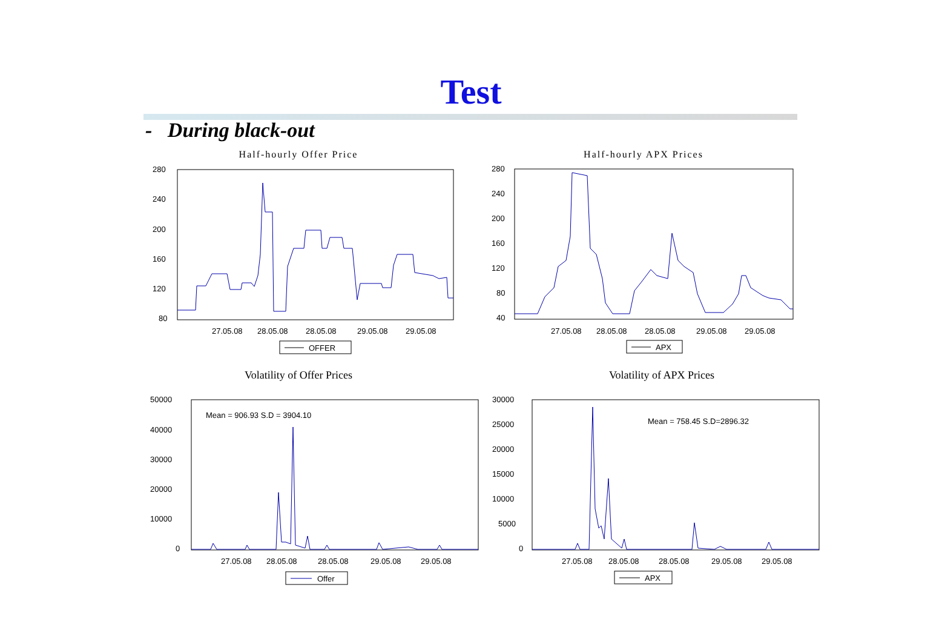Test
- During black-out
Half-hourly Offer Price
280
240
200
160
120
80
27.05.08
28.05.08
28.05.08
29.05.08
29.05.08
OFFER
Half-hourly APX Prices
280
240
200
160
120
80
40
27.05.08
28.05.08
28.05.08
29.05.08
29.05.08
APX
Volatility of Offer Prices
50000
40000
30000
20000
10000
0
Mean = 906.93 S.D = 3904.10
27.05.08
28.05.08
28.05.08
29.05.08
29.05.08
Offer
Volatility of APX Prices
30000
25000
20000
15000
10000
5000
0
Mean = 758.45 S.D=2896.32
27.05.08
28.05.08
28.05.08
29.05.08
29.05.08
APX